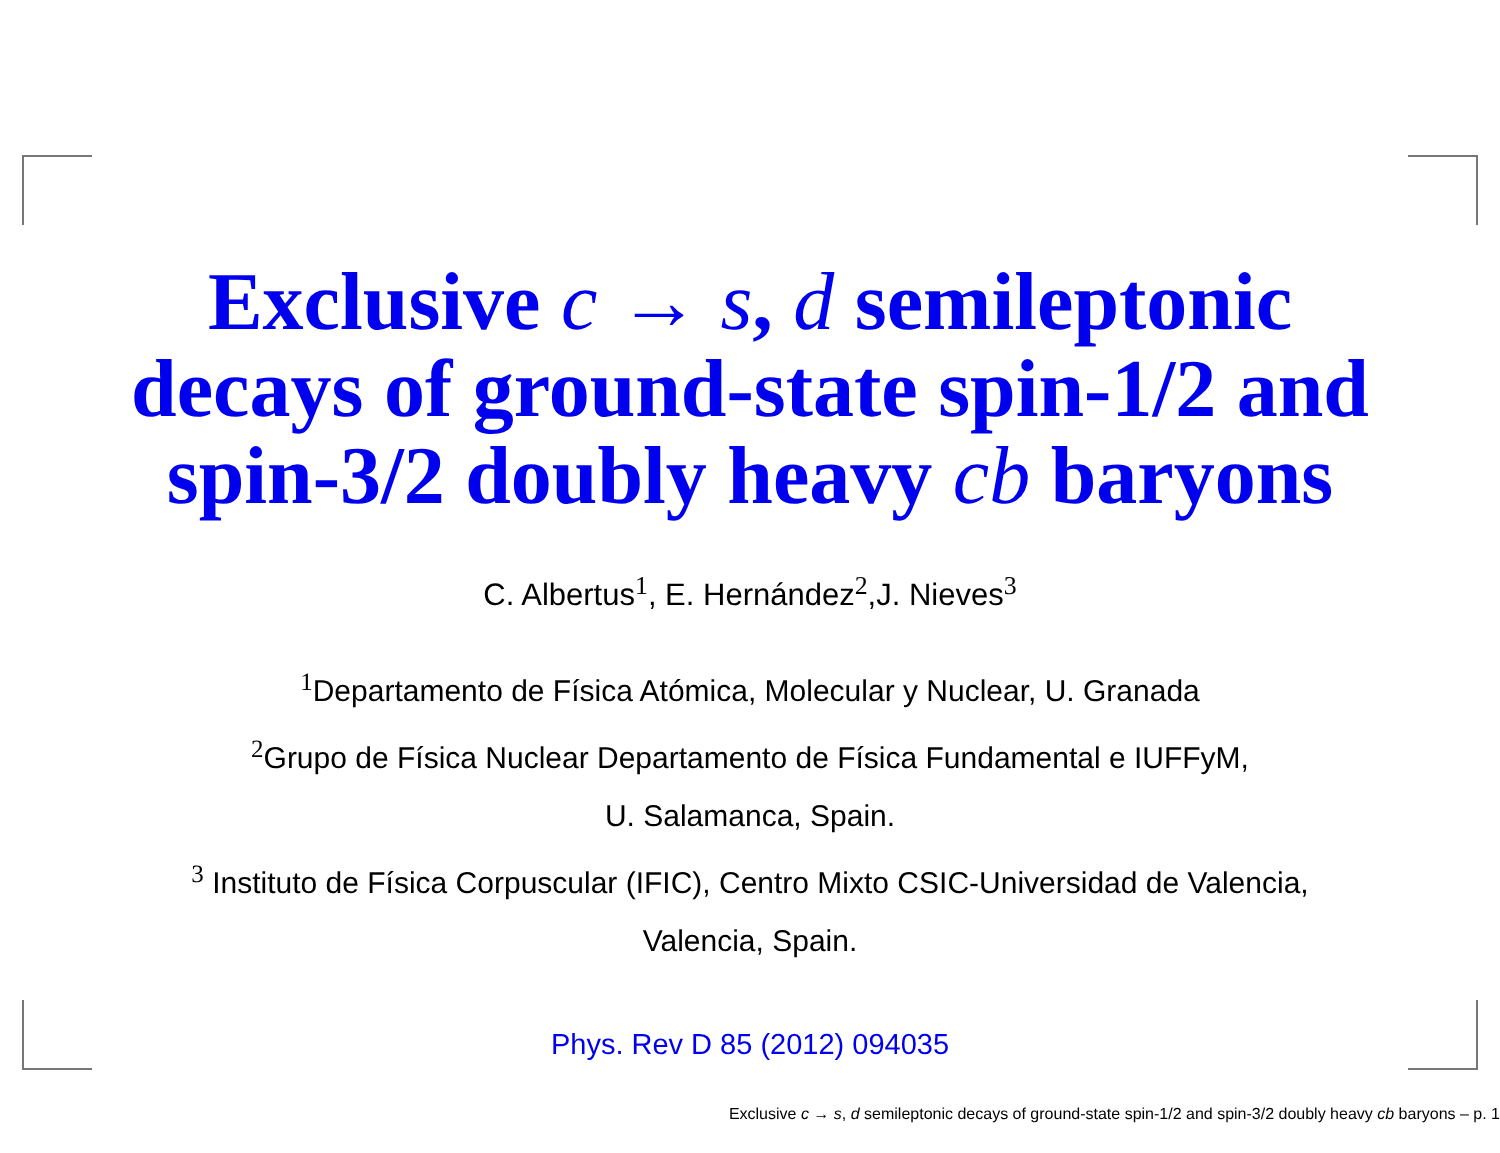Exclusive c → s, d semileptonic
decays of ground-state spin-1/2 and
spin-3/2 doubly heavy cb baryons
C. Albertus<sup>1</sup>, E. Hernández<sup>2</sup>,J. Nieves<sup>3</sup>
<sup>1</sup> Departamento de Física Atómica, Molecular y Nuclear, U. Granada
<sup>2</sup> Grupo de Física Nuclear Departamento de Física Fundamental e IUFFyM,
U. Salamanca, Spain.
<sup>3</sup> Instituto de Física Corpuscular (IFIC), Centro Mixto CSIC-Universidad de Valencia,
Valencia, Spain.
Phys. Rev D 85 (2012) 094035
Exclusive c → s, d semileptonic decays of ground-state spin-1/2 and spin-3/2 doubly heavy cb baryons – p. 1